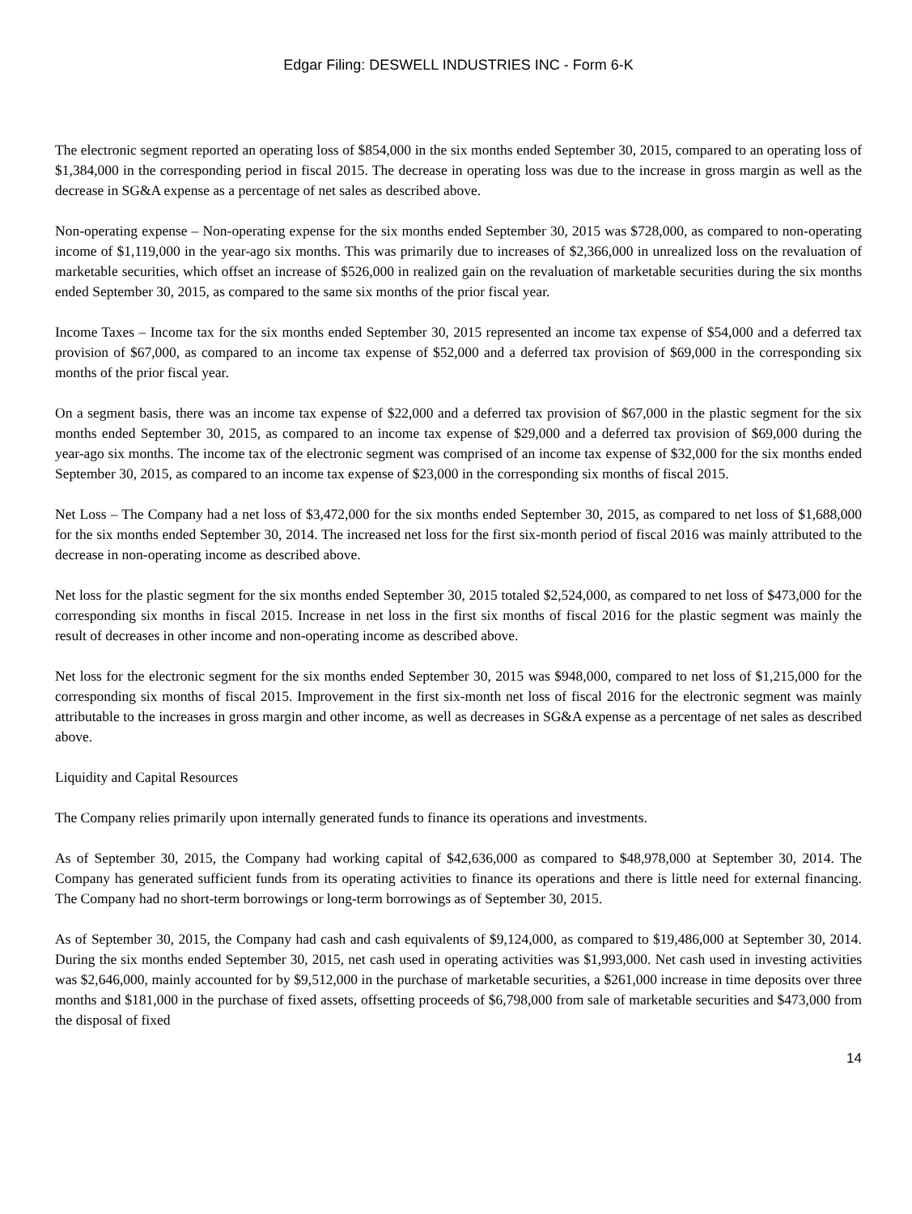Edgar Filing: DESWELL INDUSTRIES INC - Form 6-K
The electronic segment reported an operating loss of $854,000 in the six months ended September 30, 2015, compared to an operating loss of $1,384,000 in the corresponding period in fiscal 2015. The decrease in operating loss was due to the increase in gross margin as well as the decrease in SG&A expense as a percentage of net sales as described above.
Non-operating expense – Non-operating expense for the six months ended September 30, 2015 was $728,000, as compared to non-operating income of $1,119,000 in the year-ago six months. This was primarily due to increases of $2,366,000 in unrealized loss on the revaluation of marketable securities, which offset an increase of $526,000 in realized gain on the revaluation of marketable securities during the six months ended September 30, 2015, as compared to the same six months of the prior fiscal year.
Income Taxes – Income tax for the six months ended September 30, 2015 represented an income tax expense of $54,000 and a deferred tax provision of $67,000, as compared to an income tax expense of $52,000 and a deferred tax provision of $69,000 in the corresponding six months of the prior fiscal year.
On a segment basis, there was an income tax expense of $22,000 and a deferred tax provision of $67,000 in the plastic segment for the six months ended September 30, 2015, as compared to an income tax expense of $29,000 and a deferred tax provision of $69,000 during the year-ago six months. The income tax of the electronic segment was comprised of an income tax expense of $32,000 for the six months ended September 30, 2015, as compared to an income tax expense of $23,000 in the corresponding six months of fiscal 2015.
Net Loss – The Company had a net loss of $3,472,000 for the six months ended September 30, 2015, as compared to net loss of $1,688,000 for the six months ended September 30, 2014. The increased net loss for the first six-month period of fiscal 2016 was mainly attributed to the decrease in non-operating income as described above.
Net loss for the plastic segment for the six months ended September 30, 2015 totaled $2,524,000, as compared to net loss of $473,000 for the corresponding six months in fiscal 2015. Increase in net loss in the first six months of fiscal 2016 for the plastic segment was mainly the result of decreases in other income and non-operating income as described above.
Net loss for the electronic segment for the six months ended September 30, 2015 was $948,000, compared to net loss of $1,215,000 for the corresponding six months of fiscal 2015. Improvement in the first six-month net loss of fiscal 2016 for the electronic segment was mainly attributable to the increases in gross margin and other income, as well as decreases in SG&A expense as a percentage of net sales as described above.
Liquidity and Capital Resources
The Company relies primarily upon internally generated funds to finance its operations and investments.
As of September 30, 2015, the Company had working capital of $42,636,000 as compared to $48,978,000 at September 30, 2014. The Company has generated sufficient funds from its operating activities to finance its operations and there is little need for external financing. The Company had no short-term borrowings or long-term borrowings as of September 30, 2015.
As of September 30, 2015, the Company had cash and cash equivalents of $9,124,000, as compared to $19,486,000 at September 30, 2014. During the six months ended September 30, 2015, net cash used in operating activities was $1,993,000. Net cash used in investing activities was $2,646,000, mainly accounted for by $9,512,000 in the purchase of marketable securities, a $261,000 increase in time deposits over three months and $181,000 in the purchase of fixed assets, offsetting proceeds of $6,798,000 from sale of marketable securities and $473,000 from the disposal of fixed
14